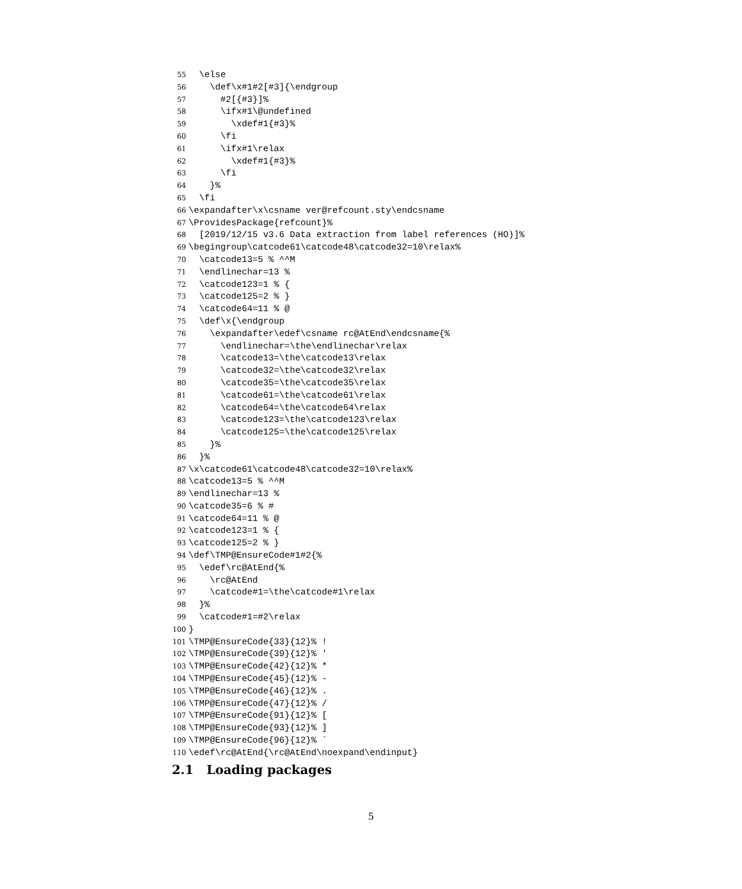55 \else
56 \def\x#1#2[#3]{\endgroup
57 #2[{#3}]%
58 \ifx#1\@undefined
59 \xdef#1{#3}%
60 \fi
61 \ifx#1\relax
62 \xdef#1{#3}%
63 \fi
64 }%
65 \fi
66 \expandafter\x\csname ver@refcount.sty\endcsname
67 \ProvidesPackage{refcount}%
68 [2019/12/15 v3.6 Data extraction from label references (HO)]%
69 \begingroup\catcode61\catcode48\catcode32=10\relax%
70 \catcode13=5 % ^^M
71 \endlinechar=13 %
72 \catcode123=1 % {
73 \catcode125=2 % }
74 \catcode64=11 % @
75 \def\x{\endgroup
76 \expandafter\edef\csname rc@AtEnd\endcsname{%
77 \endlinechar=\the\endlinechar\relax
78 \catcode13=\the\catcode13\relax
79 \catcode32=\the\catcode32\relax
80 \catcode35=\the\catcode35\relax
81 \catcode61=\the\catcode61\relax
82 \catcode64=\the\catcode64\relax
83 \catcode123=\the\catcode123\relax
84 \catcode125=\the\catcode125\relax
85 }%
86 }%
87 \x\catcode61\catcode48\catcode32=10\relax%
88 \catcode13=5 % ^^M
89 \endlinechar=13 %
90 \catcode35=6 % #
91 \catcode64=11 % @
92 \catcode123=1 % {
93 \catcode125=2 % }
94 \def\TMP@EnsureCode#1#2{%
95 \edef\rc@AtEnd{%
96 \rc@AtEnd
97 \catcode#1=\the\catcode#1\relax
98 }%
99 \catcode#1=#2\relax
100 }
101 \TMP@EnsureCode{33}{12}% !
102 \TMP@EnsureCode{39}{12}% '
103 \TMP@EnsureCode{42}{12}% *
104 \TMP@EnsureCode{45}{12}% -
105 \TMP@EnsureCode{46}{12}% .
106 \TMP@EnsureCode{47}{12}% /
107 \TMP@EnsureCode{91}{12}% [
108 \TMP@EnsureCode{93}{12}% ]
109 \TMP@EnsureCode{96}{12}% `
110 \edef\rc@AtEnd{\rc@AtEnd\noexpand\endinput}
2.1 Loading packages
5